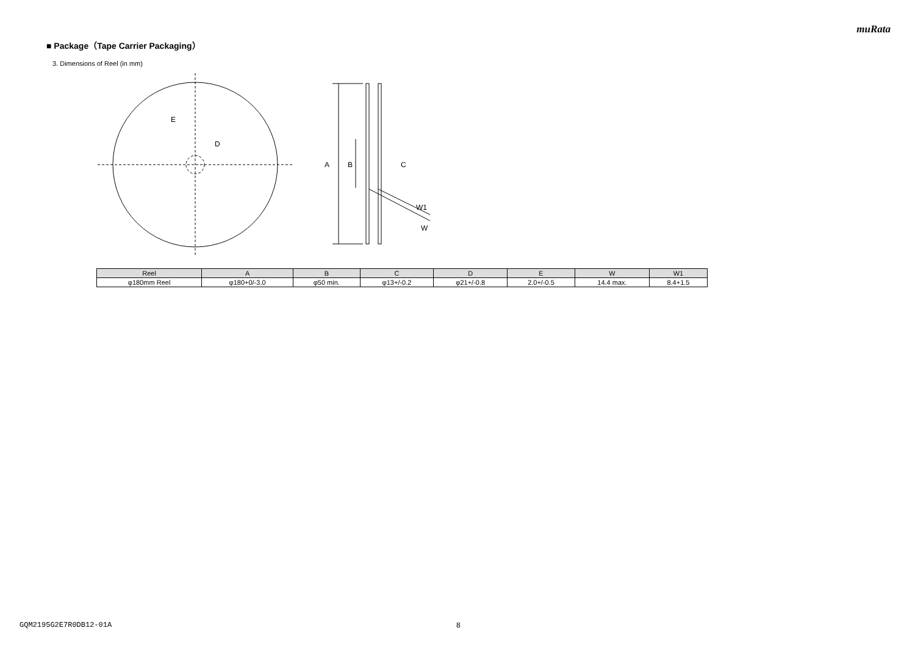muRata
■ Package（Tape Carrier Packaging）
3. Dimensions of Reel (in mm)
E
D
A
B
C
W1
W
| Reel | A | B | C | D | E | W | W1 |
| --- | --- | --- | --- | --- | --- | --- | --- |
| φ180mm Reel | φ180+0/-3.0 | φ50 min. | φ13+/-0.2 | φ21+/-0.8 | 2.0+/-0.5 | 14.4 max. | 8.4+1.5 |
GQM2195G2E7R0DB12-01A 8